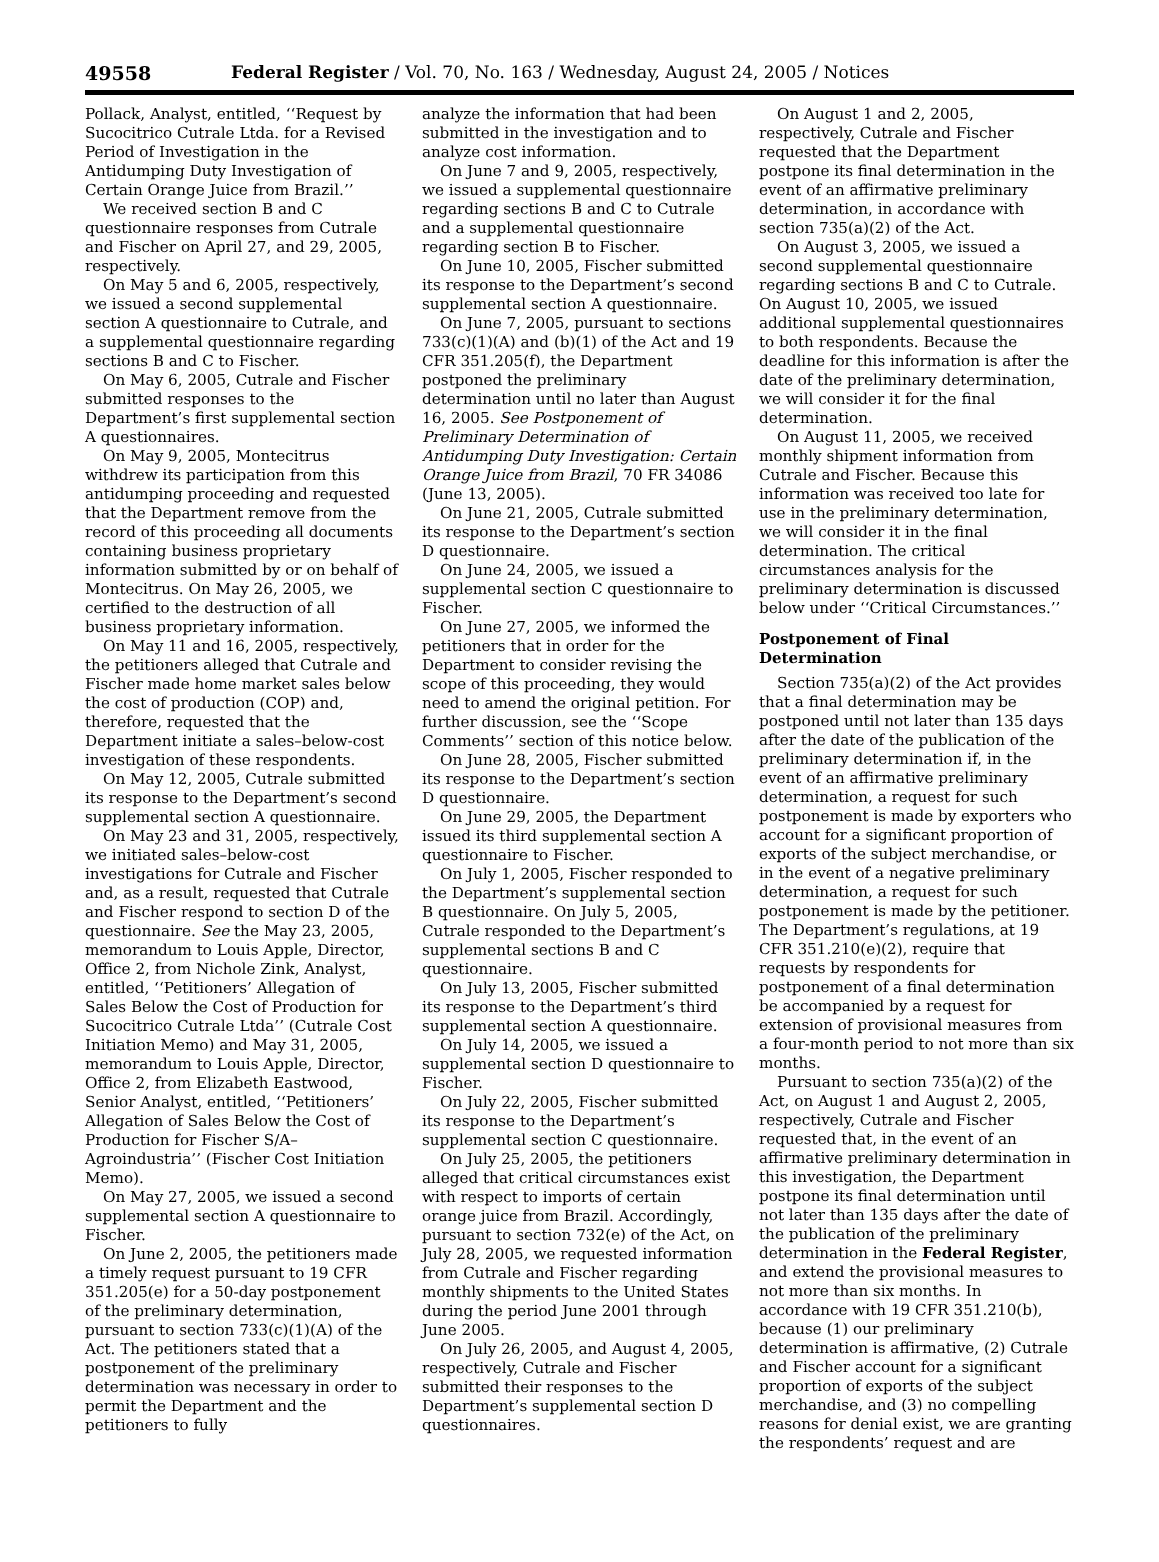49558 Federal Register / Vol. 70, No. 163 / Wednesday, August 24, 2005 / Notices
Pollack, Analyst, entitled, ‘‘Request by Sucocitrico Cutrale Ltda. for a Revised Period of Investigation in the Antidumping Duty Investigation of Certain Orange Juice from Brazil.’’
We received section B and C questionnaire responses from Cutrale and Fischer on April 27, and 29, 2005, respectively.
On May 5 and 6, 2005, respectively, we issued a second supplemental section A questionnaire to Cutrale, and a supplemental questionnaire regarding sections B and C to Fischer.
On May 6, 2005, Cutrale and Fischer submitted responses to the Department’s first supplemental section A questionnaires.
On May 9, 2005, Montecitrus withdrew its participation from this antidumping proceeding and requested that the Department remove from the record of this proceeding all documents containing business proprietary information submitted by or on behalf of Montecitrus. On May 26, 2005, we certified to the destruction of all business proprietary information.
On May 11 and 16, 2005, respectively, the petitioners alleged that Cutrale and Fischer made home market sales below the cost of production (COP) and, therefore, requested that the Department initiate a sales–below-cost investigation of these respondents.
On May 12, 2005, Cutrale submitted its response to the Department’s second supplemental section A questionnaire.
On May 23 and 31, 2005, respectively, we initiated sales–below-cost investigations for Cutrale and Fischer and, as a result, requested that Cutrale and Fischer respond to section D of the questionnaire. See the May 23, 2005, memorandum to Louis Apple, Director, Office 2, from Nichole Zink, Analyst, entitled, ‘‘Petitioners’ Allegation of Sales Below the Cost of Production for Sucocitrico Cutrale Ltda’’ (Cutrale Cost Initiation Memo) and May 31, 2005, memorandum to Louis Apple, Director, Office 2, from Elizabeth Eastwood, Senior Analyst, entitled, ‘‘Petitioners’ Allegation of Sales Below the Cost of Production for Fischer S/A–Agroindustria’’ (Fischer Cost Initiation Memo).
On May 27, 2005, we issued a second supplemental section A questionnaire to Fischer.
On June 2, 2005, the petitioners made a timely request pursuant to 19 CFR 351.205(e) for a 50-day postponement of the preliminary determination, pursuant to section 733(c)(1)(A) of the Act. The petitioners stated that a postponement of the preliminary determination was necessary in order to permit the Department and the petitioners to fully
analyze the information that had been submitted in the investigation and to analyze cost information.
On June 7 and 9, 2005, respectively, we issued a supplemental questionnaire regarding sections B and C to Cutrale and a supplemental questionnaire regarding section B to Fischer.
On June 10, 2005, Fischer submitted its response to the Department’s second supplemental section A questionnaire.
On June 7, 2005, pursuant to sections 733(c)(1)(A) and (b)(1) of the Act and 19 CFR 351.205(f), the Department postponed the preliminary determination until no later than August 16, 2005. See Postponement of Preliminary Determination of Antidumping Duty Investigation: Certain Orange Juice from Brazil, 70 FR 34086 (June 13, 2005).
On June 21, 2005, Cutrale submitted its response to the Department’s section D questionnaire.
On June 24, 2005, we issued a supplemental section C questionnaire to Fischer.
On June 27, 2005, we informed the petitioners that in order for the Department to consider revising the scope of this proceeding, they would need to amend the original petition. For further discussion, see the ‘‘Scope Comments’’ section of this notice below.
On June 28, 2005, Fischer submitted its response to the Department’s section D questionnaire.
On June 29, 2005, the Department issued its third supplemental section A questionnaire to Fischer.
On July 1, 2005, Fischer responded to the Department’s supplemental section B questionnaire. On July 5, 2005, Cutrale responded to the Department’s supplemental sections B and C questionnaire.
On July 13, 2005, Fischer submitted its response to the Department’s third supplemental section A questionnaire.
On July 14, 2005, we issued a supplemental section D questionnaire to Fischer.
On July 22, 2005, Fischer submitted its response to the Department’s supplemental section C questionnaire.
On July 25, 2005, the petitioners alleged that critical circumstances exist with respect to imports of certain orange juice from Brazil. Accordingly, pursuant to section 732(e) of the Act, on July 28, 2005, we requested information from Cutrale and Fischer regarding monthly shipments to the United States during the period June 2001 through June 2005.
On July 26, 2005, and August 4, 2005, respectively, Cutrale and Fischer submitted their responses to the Department’s supplemental section D questionnaires.
On August 1 and 2, 2005, respectively, Cutrale and Fischer requested that the Department postpone its final determination in the event of an affirmative preliminary determination, in accordance with section 735(a)(2) of the Act.
On August 3, 2005, we issued a second supplemental questionnaire regarding sections B and C to Cutrale. On August 10, 2005, we issued additional supplemental questionnaires to both respondents. Because the deadline for this information is after the date of the preliminary determination, we will consider it for the final determination.
On August 11, 2005, we received monthly shipment information from Cutrale and Fischer. Because this information was received too late for use in the preliminary determination, we will consider it in the final determination. The critical circumstances analysis for the preliminary determination is discussed below under ‘‘Critical Circumstances.’’
Postponement of Final Determination
Section 735(a)(2) of the Act provides that a final determination may be postponed until not later than 135 days after the date of the publication of the preliminary determination if, in the event of an affirmative preliminary determination, a request for such postponement is made by exporters who account for a significant proportion of exports of the subject merchandise, or in the event of a negative preliminary determination, a request for such postponement is made by the petitioner. The Department’s regulations, at 19 CFR 351.210(e)(2), require that requests by respondents for postponement of a final determination be accompanied by a request for extension of provisional measures from a four-month period to not more than six months.
Pursuant to section 735(a)(2) of the Act, on August 1 and August 2, 2005, respectively, Cutrale and Fischer requested that, in the event of an affirmative preliminary determination in this investigation, the Department postpone its final determination until not later than 135 days after the date of the publication of the preliminary determination in the Federal Register, and extend the provisional measures to not more than six months. In accordance with 19 CFR 351.210(b), because (1) our preliminary determination is affirmative, (2) Cutrale and Fischer account for a significant proportion of exports of the subject merchandise, and (3) no compelling reasons for denial exist, we are granting the respondents’ request and are